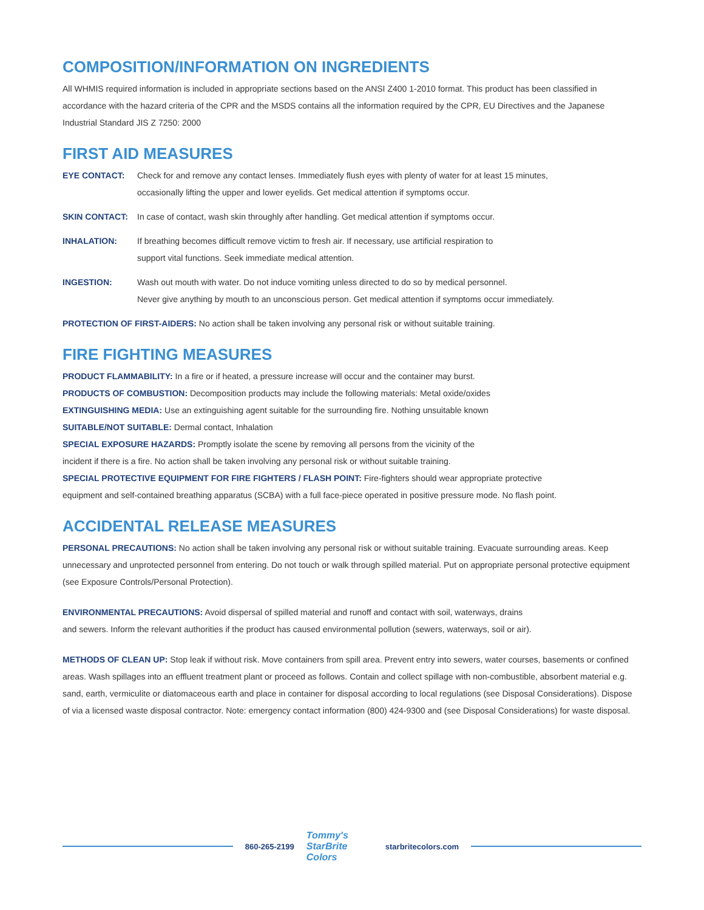COMPOSITION/INFORMATION ON INGREDIENTS
All WHMIS required information is included in appropriate sections based on the ANSI Z400 1-2010 format. This product has been classified in accordance with the hazard criteria of the CPR and the MSDS contains all the information required by the CPR, EU Directives and the Japanese Industrial Standard JIS Z 7250: 2000
FIRST AID MEASURES
EYE CONTACT: Check for and remove any contact lenses. Immediately flush eyes with plenty of water for at least 15 minutes,
occasionally lifting the upper and lower eyelids. Get medical attention if symptoms occur.
SKIN CONTACT: In case of contact, wash skin throughly after handling. Get medical attention if symptoms occur.
INHALATION: If breathing becomes difficult remove victim to fresh air. If necessary, use artificial respiration to
support vital functions. Seek immediate medical attention.
INGESTION: Wash out mouth with water. Do not induce vomiting unless directed to do so by medical personnel.
Never give anything by mouth to an unconscious person. Get medical attention if symptoms occur immediately.
PROTECTION OF FIRST-AIDERS: No action shall be taken involving any personal risk or without suitable training.
FIRE FIGHTING MEASURES
PRODUCT FLAMMABILITY: In a fire or if heated, a pressure increase will occur and the container may burst.
PRODUCTS OF COMBUSTION: Decomposition products may include the following materials: Metal oxide/oxides
EXTINGUISHING MEDIA: Use an extinguishing agent suitable for the surrounding fire. Nothing unsuitable known
SUITABLE/NOT SUITABLE: Dermal contact, Inhalation
SPECIAL EXPOSURE HAZARDS: Promptly isolate the scene by removing all persons from the vicinity of the
incident if there is a fire. No action shall be taken involving any personal risk or without suitable training.
SPECIAL PROTECTIVE EQUIPMENT FOR FIRE FIGHTERS / FLASH POINT: Fire-fighters should wear appropriate protective
equipment and self-contained breathing apparatus (SCBA) with a full face-piece operated in positive pressure mode. No flash point.
ACCIDENTAL RELEASE MEASURES
PERSONAL PRECAUTIONS: No action shall be taken involving any personal risk or without suitable training. Evacuate surrounding areas. Keep unnecessary and unprotected personnel from entering. Do not touch or walk through spilled material. Put on appropriate personal protective equipment (see Exposure Controls/Personal Protection).
ENVIRONMENTAL PRECAUTIONS: Avoid dispersal of spilled material and runoff and contact with soil, waterways, drains
and sewers. Inform the relevant authorities if the product has caused environmental pollution (sewers, waterways, soil or air).
METHODS OF CLEAN UP: Stop leak if without risk. Move containers from spill area. Prevent entry into sewers, water courses, basements or confined areas. Wash spillages into an effluent treatment plant or proceed as follows. Contain and collect spillage with non-combustible, absorbent material e.g. sand, earth, vermiculite or diatomaceous earth and place in container for disposal according to local regulations (see Disposal Considerations). Dispose of via a licensed waste disposal contractor. Note: emergency contact information (800) 424-9300 and (see Disposal Considerations) for waste disposal.
860-265-2199
Tommy's StarBrite Colors
starbritecolors.com